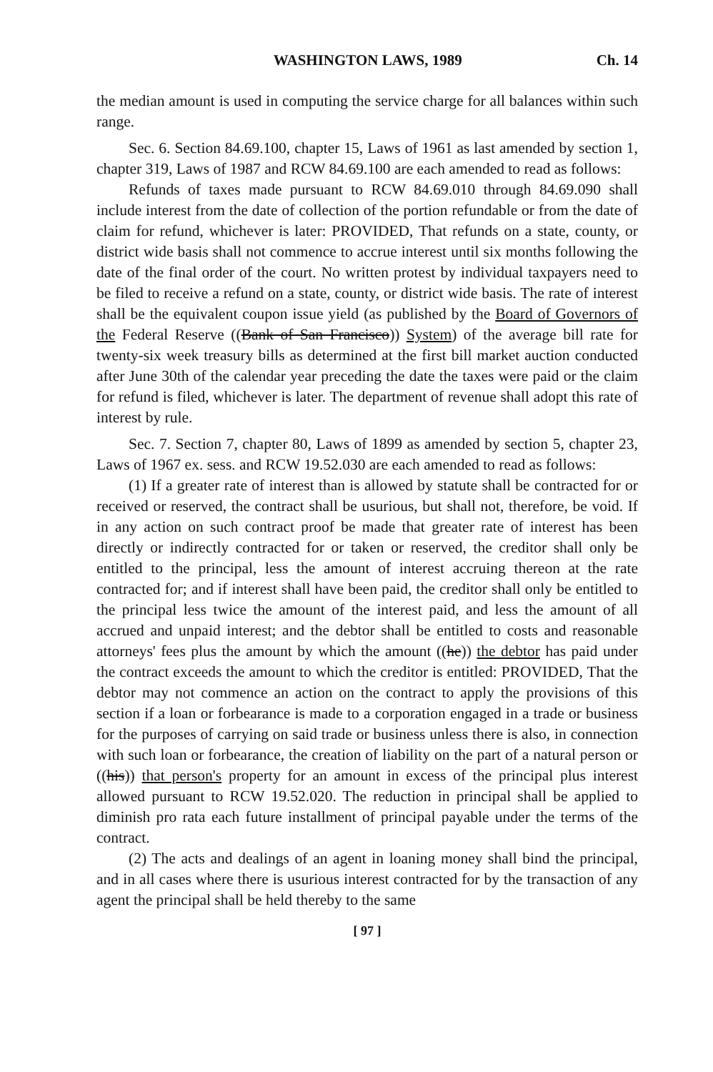WASHINGTON LAWS, 1989 Ch. 14
the median amount is used in computing the service charge for all balances within such range.
Sec. 6. Section 84.69.100, chapter 15, Laws of 1961 as last amended by section 1, chapter 319, Laws of 1987 and RCW 84.69.100 are each amended to read as follows:
Refunds of taxes made pursuant to RCW 84.69.010 through 84.69.090 shall include interest from the date of collection of the portion refundable or from the date of claim for refund, whichever is later: PROVIDED, That refunds on a state, county, or district wide basis shall not commence to accrue interest until six months following the date of the final order of the court. No written protest by individual taxpayers need to be filed to receive a refund on a state, county, or district wide basis. The rate of interest shall be the equivalent coupon issue yield (as published by the Board of Governors of the Federal Reserve ((Bank of San Francisco)) System) of the average bill rate for twenty-six week treasury bills as determined at the first bill market auction conducted after June 30th of the calendar year preceding the date the taxes were paid or the claim for refund is filed, whichever is later. The department of revenue shall adopt this rate of interest by rule.
Sec. 7. Section 7, chapter 80, Laws of 1899 as amended by section 5, chapter 23, Laws of 1967 ex. sess. and RCW 19.52.030 are each amended to read as follows:
(1) If a greater rate of interest than is allowed by statute shall be contracted for or received or reserved, the contract shall be usurious, but shall not, therefore, be void. If in any action on such contract proof be made that greater rate of interest has been directly or indirectly contracted for or taken or reserved, the creditor shall only be entitled to the principal, less the amount of interest accruing thereon at the rate contracted for; and if interest shall have been paid, the creditor shall only be entitled to the principal less twice the amount of the interest paid, and less the amount of all accrued and unpaid interest; and the debtor shall be entitled to costs and reasonable attorneys' fees plus the amount by which the amount ((he)) the debtor has paid under the contract exceeds the amount to which the creditor is entitled: PROVIDED, That the debtor may not commence an action on the contract to apply the provisions of this section if a loan or forbearance is made to a corporation engaged in a trade or business for the purposes of carrying on said trade or business unless there is also, in connection with such loan or forbearance, the creation of liability on the part of a natural person or ((his)) that person's property for an amount in excess of the principal plus interest allowed pursuant to RCW 19.52.020. The reduction in principal shall be applied to diminish pro rata each future installment of principal payable under the terms of the contract.
(2) The acts and dealings of an agent in loaning money shall bind the principal, and in all cases where there is usurious interest contracted for by the transaction of any agent the principal shall be held thereby to the same
[ 97 ]